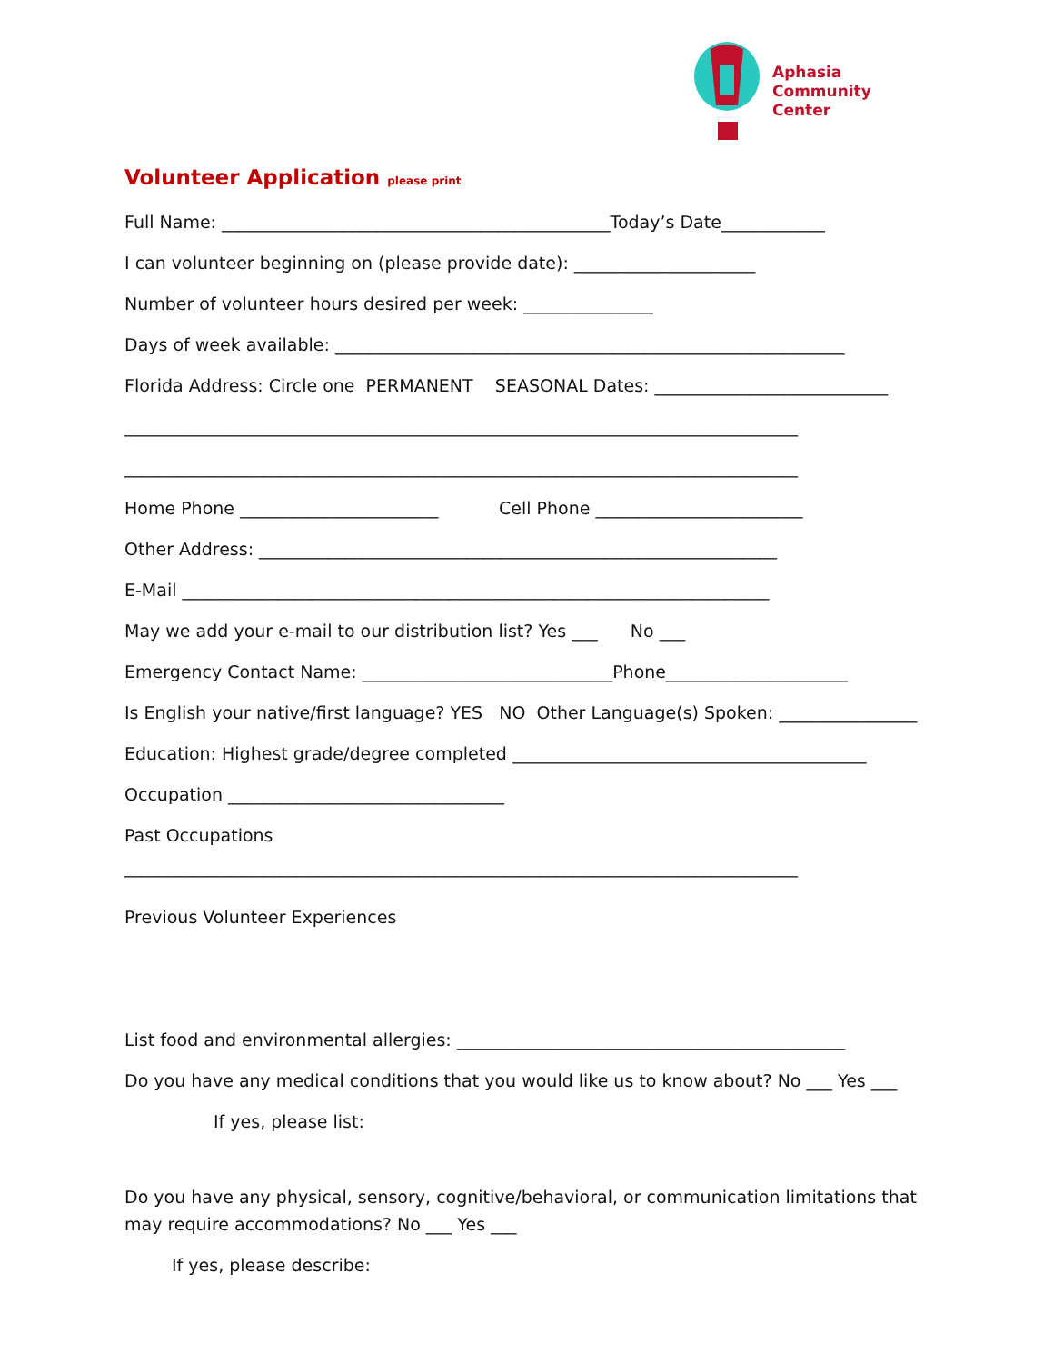Aphasia
Community
Center
Volunteer Application please print
Full Name: _____________________________________________Today’s Date____________
I can volunteer beginning on (please provide date): _____________________
Number of volunteer hours desired per week: _______________
Days of week available: ___________________________________________________________
Florida Address: Circle one PERMANENT SEASONAL Dates: ___________________________
______________________________________________________________________________
______________________________________________________________________________
Home Phone _______________________ Cell Phone ________________________
Other Address: ____________________________________________________________
E-Mail ____________________________________________________________________
May we add your e-mail to our distribution list? Yes ___ No ___
Emergency Contact Name: _____________________________Phone_____________________
Is English your native/first language? YES NO Other Language(s) Spoken: ________________
Education: Highest grade/degree completed _________________________________________
Occupation ________________________________
Past Occupations
______________________________________________________________________________
Previous Volunteer Experiences
List food and environmental allergies: _____________________________________________
Do you have any medical conditions that you would like us to know about? No ___ Yes ___
If yes, please list:
Do you have any physical, sensory, cognitive/behavioral, or communication limitations that may require accommodations? No ___ Yes ___
If yes, please describe: